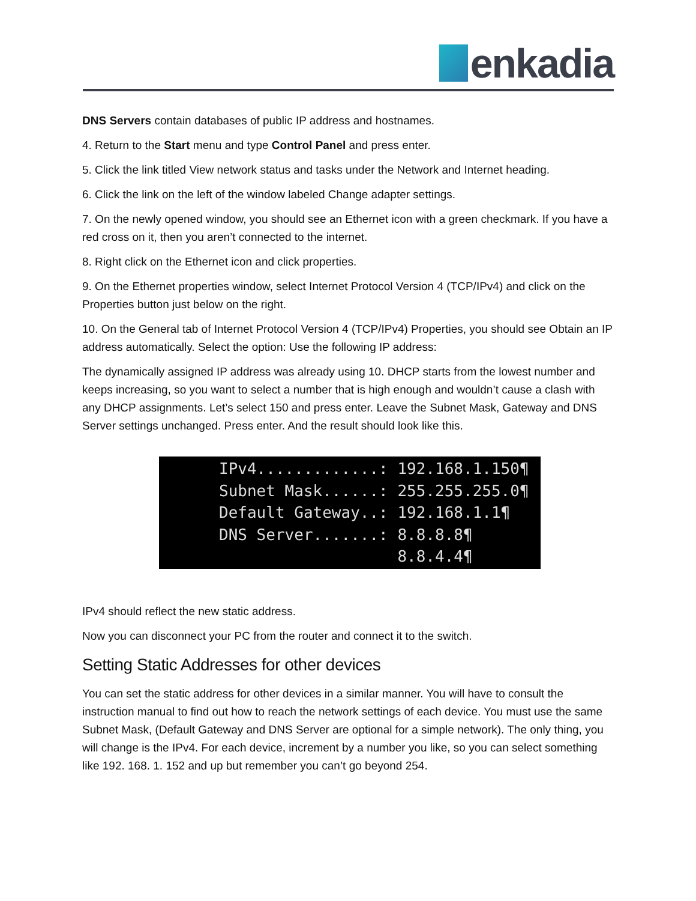enkadia
DNS Servers contain databases of public IP address and hostnames.
4. Return to the Start menu and type Control Panel and press enter.
5. Click the link titled View network status and tasks under the Network and Internet heading.
6. Click the link on the left of the window labeled Change adapter settings.
7. On the newly opened window, you should see an Ethernet icon with a green checkmark. If you have a red cross on it, then you aren’t connected to the internet.
8. Right click on the Ethernet icon and click properties.
9. On the Ethernet properties window, select Internet Protocol Version 4 (TCP/IPv4) and click on the Properties button just below on the right.
10. On the General tab of Internet Protocol Version 4 (TCP/IPv4) Properties, you should see Obtain an IP address automatically. Select the option: Use the following IP address:
The dynamically assigned IP address was already using 10. DHCP starts from the lowest number and keeps increasing, so you want to select a number that is high enough and wouldn’t cause a clash with any DHCP assignments. Let’s select 150 and press enter. Leave the Subnet Mask, Gateway and DNS Server settings unchanged. Press enter. And the result should look like this.
IPv4.............: 192.168.1.150¶ Subnet Mask......: 255.255.255.0¶ Default Gateway..: 192.168.1.1¶ DNS Server.......: 8.8.8.8¶ 8.8.4.4¶
IPv4 should reflect the new static address.
Now you can disconnect your PC from the router and connect it to the switch.
Setting Static Addresses for other devices
You can set the static address for other devices in a similar manner. You will have to consult the instruction manual to find out how to reach the network settings of each device. You must use the same Subnet Mask, (Default Gateway and DNS Server are optional for a simple network). The only thing, you will change is the IPv4. For each device, increment by a number you like, so you can select something like 192. 168. 1. 152 and up but remember you can’t go beyond 254.